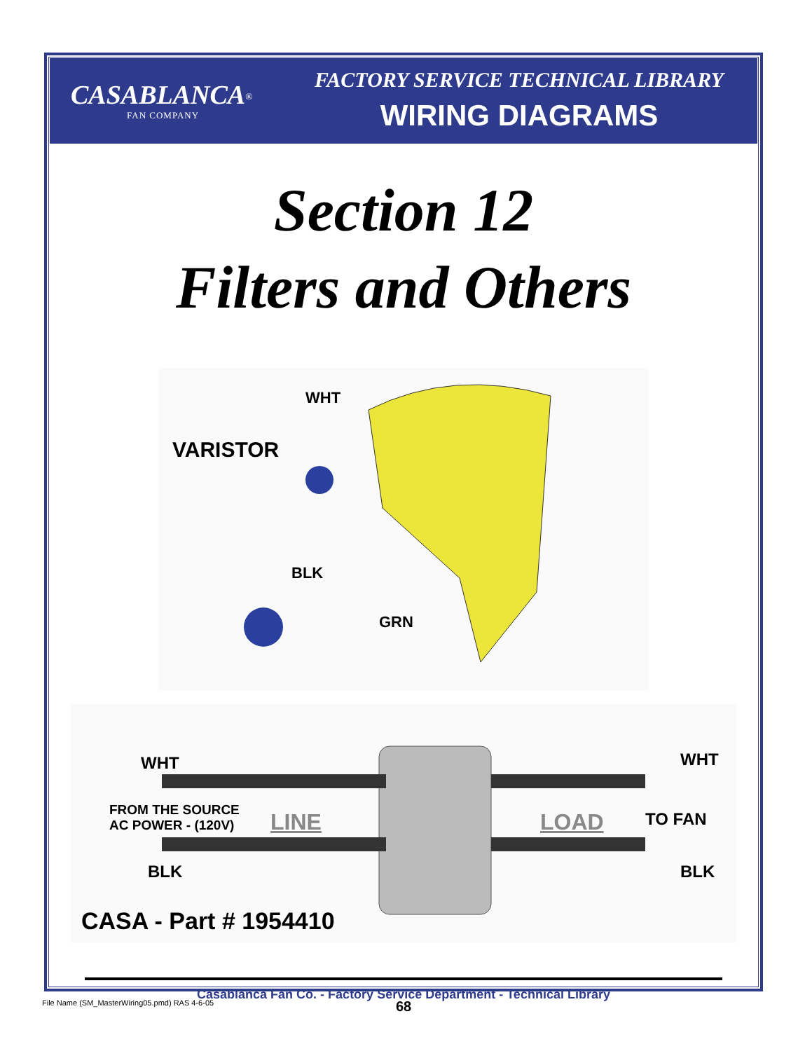CASABLANCA<sup>®</sup>
FAN COMPANY
FACTORY SERVICE TECHNICAL LIBRARY
WIRING DIAGRAMS
Section 12
Filters and Others
WHT
VARISTOR
BLK
GRN
WHT WHT
FROM THE SOURCE
AC POWER - (120V) LINE LOAD TO FAN
BLK BLK
CASA - Part # 1954410
Casablanca Fan Co. - Factory Service Department - Technical Library
File Name (SM_MasterWiring05.pmd) RAS 4-6-05 68